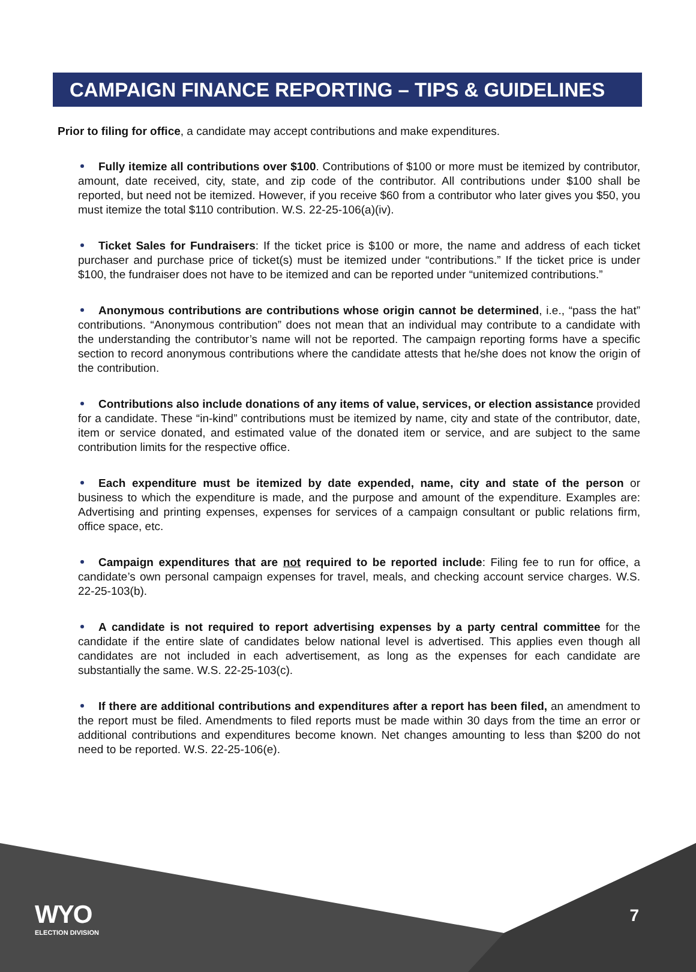CAMPAIGN FINANCE REPORTING – TIPS & GUIDELINES
Prior to filing for office, a candidate may accept contributions and make expenditures.
Fully itemize all contributions over $100. Contributions of $100 or more must be itemized by contributor, amount, date received, city, state, and zip code of the contributor. All contributions under $100 shall be reported, but need not be itemized. However, if you receive $60 from a contributor who later gives you $50, you must itemize the total $110 contribution. W.S. 22-25-106(a)(iv).
Ticket Sales for Fundraisers: If the ticket price is $100 or more, the name and address of each ticket purchaser and purchase price of ticket(s) must be itemized under “contributions.” If the ticket price is under $100, the fundraiser does not have to be itemized and can be reported under “unitemized contributions.”
Anonymous contributions are contributions whose origin cannot be determined, i.e., “pass the hat” contributions. “Anonymous contribution” does not mean that an individual may contribute to a candidate with the understanding the contributor’s name will not be reported. The campaign reporting forms have a specific section to record anonymous contributions where the candidate attests that he/she does not know the origin of the contribution.
Contributions also include donations of any items of value, services, or election assistance provided for a candidate. These “in-kind” contributions must be itemized by name, city and state of the contributor, date, item or service donated, and estimated value of the donated item or service, and are subject to the same contribution limits for the respective office.
Each expenditure must be itemized by date expended, name, city and state of the person or business to which the expenditure is made, and the purpose and amount of the expenditure. Examples are: Advertising and printing expenses, expenses for services of a campaign consultant or public relations firm, office space, etc.
Campaign expenditures that are not required to be reported include: Filing fee to run for office, a candidate’s own personal campaign expenses for travel, meals, and checking account service charges. W.S. 22-25-103(b).
A candidate is not required to report advertising expenses by a party central committee for the candidate if the entire slate of candidates below national level is advertised. This applies even though all candidates are not included in each advertisement, as long as the expenses for each candidate are substantially the same. W.S. 22-25-103(c).
If there are additional contributions and expenditures after a report has been filed, an amendment to the report must be filed. Amendments to filed reports must be made within 30 days from the time an error or additional contributions and expenditures become known. Net changes amounting to less than $200 do not need to be reported. W.S. 22-25-106(e).
WYO
ELECTION DIVISION
7